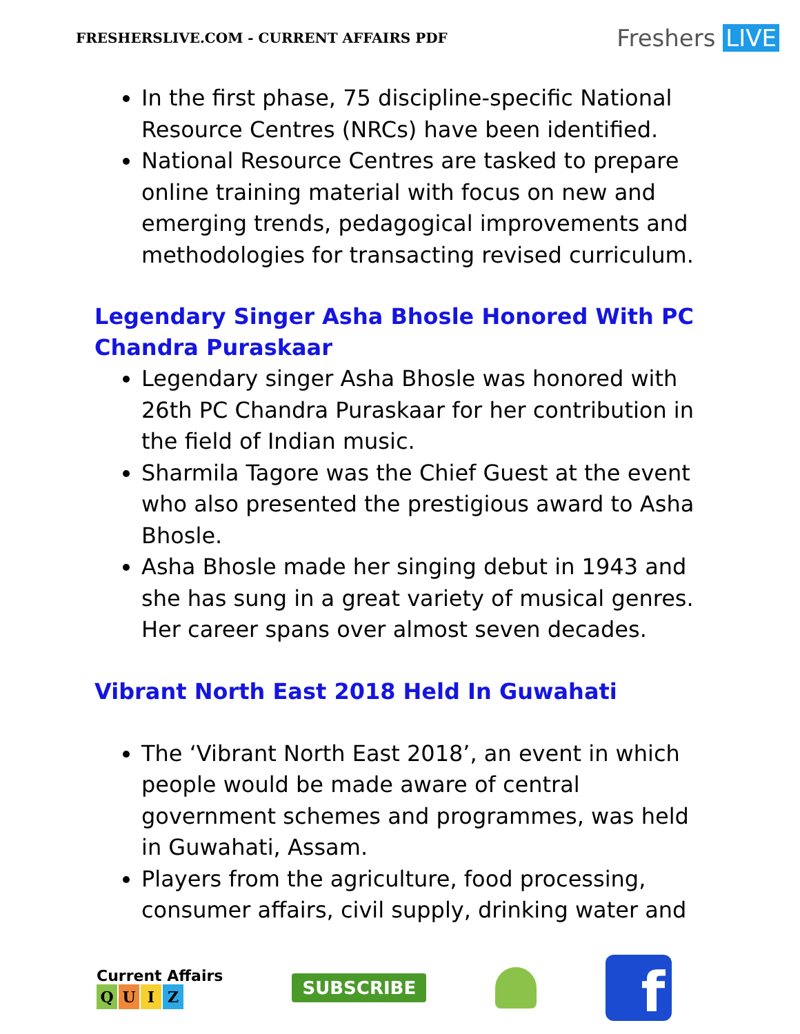FRESHERSLIVE.COM - CURRENT AFFAIRS PDF
Freshers LIVE
In the first phase, 75 discipline-specific National Resource Centres (NRCs) have been identified.
National Resource Centres are tasked to prepare online training material with focus on new and emerging trends, pedagogical improvements and methodologies for transacting revised curriculum.
Legendary Singer Asha Bhosle Honored With PC Chandra Puraskaar
Legendary singer Asha Bhosle was honored with 26th PC Chandra Puraskaar for her contribution in the field of Indian music.
Sharmila Tagore was the Chief Guest at the event who also presented the prestigious award to Asha Bhosle.
Asha Bhosle made her singing debut in 1943 and she has sung in a great variety of musical genres. Her career spans over almost seven decades.
Vibrant North East 2018 Held In Guwahati
The ‘Vibrant North East 2018’, an event in which people would be made aware of central government schemes and programmes, was held in Guwahati, Assam.
Players from the agriculture, food processing, consumer affairs, civil supply, drinking water and
Current Affairs
QUIZ
SUBSCRIBE
f